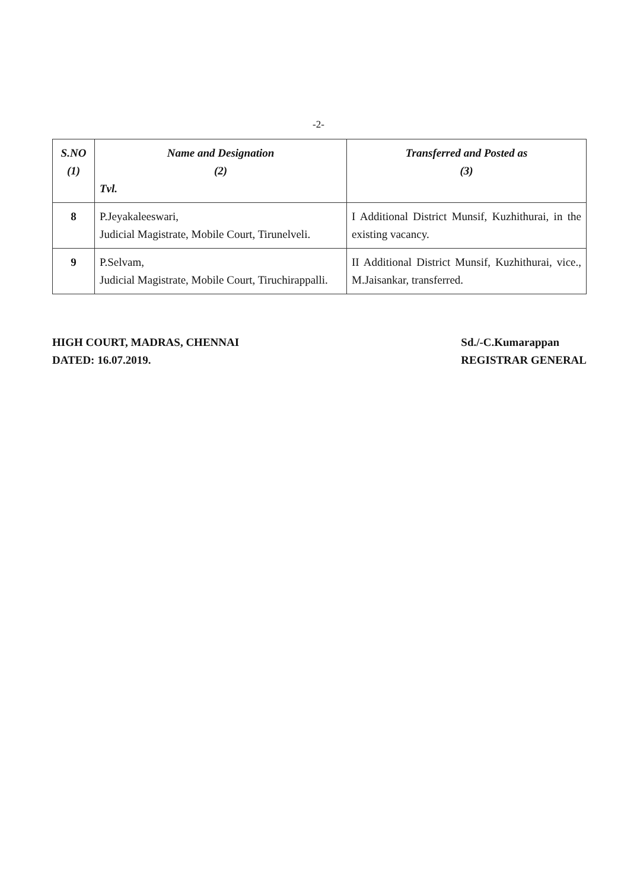-2-
| S.NO (1) | Name and Designation (2) Tvl. | Transferred and Posted as (3) |
| --- | --- | --- |
| 8 | P.Jeyakaleeswari, Judicial Magistrate, Mobile Court, Tirunelveli. | I Additional District Munsif, Kuzhithurai, in the existing vacancy. |
| 9 | P.Selvam, Judicial Magistrate, Mobile Court, Tiruchirappalli. | II Additional District Munsif, Kuzhithurai, vice., M.Jaisankar, transferred. |
HIGH COURT, MADRAS, CHENNAI
DATED: 16.07.2019.
Sd./-C.Kumarappan
REGISTRAR GENERAL